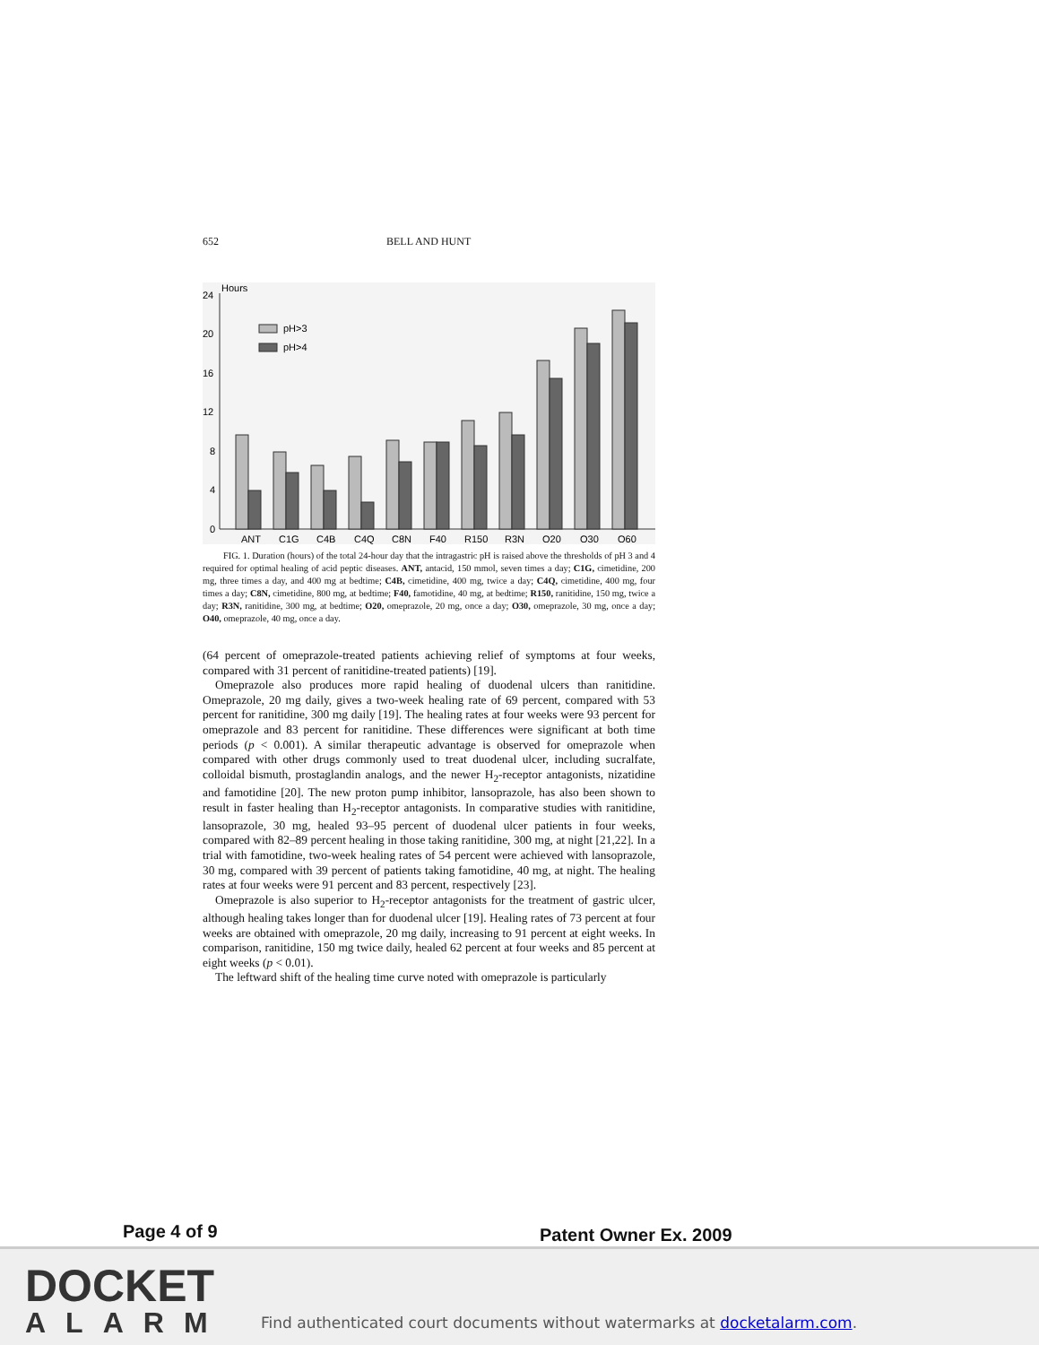652 BELL AND HUNT
Hours
24
20
16
12
8
4
0
pH>3
pH>4
ANT
C1G
C4B
C4Q
C8N
F40
R150
R3N
O20
O30
O60
FIG. 1. Duration (hours) of the total 24-hour day that the intragastric pH is raised above the thresholds of pH 3 and 4 required for optimal healing of acid peptic diseases. ANT, antacid, 150 mmol, seven times a day; C1G, cimetidine, 200 mg, three times a day, and 400 mg at bedtime; C4B, cimetidine, 400 mg, twice a day; C4Q, cimetidine, 400 mg, four times a day; C8N, cimetidine, 800 mg, at bedtime; F40, famotidine, 40 mg, at bedtime; R150, ranitidine, 150 mg, twice a day; R3N, ranitidine, 300 mg, at bedtime; O20, omeprazole, 20 mg, once a day; O30, omeprazole, 30 mg, once a day; O40, omeprazole, 40 mg, once a day.
(64 percent of omeprazole-treated patients achieving relief of symptoms at four weeks, compared with 31 percent of ranitidine-treated patients) [19].
Omeprazole also produces more rapid healing of duodenal ulcers than ranitidine. Omeprazole, 20 mg daily, gives a two-week healing rate of 69 percent, compared with 53 percent for ranitidine, 300 mg daily [19]. The healing rates at four weeks were 93 percent for omeprazole and 83 percent for ranitidine. These differences were significant at both time periods (p < 0.001). A similar therapeutic advantage is observed for omeprazole when compared with other drugs commonly used to treat duodenal ulcer, including sucralfate, colloidal bismuth, prostaglandin analogs, and the newer H<sub>2</sub>-receptor antagonists, nizatidine and famotidine [20]. The new proton pump inhibitor, lansoprazole, has also been shown to result in faster healing than H<sub>2</sub>-receptor antagonists. In comparative studies with ranitidine, lansoprazole, 30 mg, healed 93–95 percent of duodenal ulcer patients in four weeks, compared with 82–89 percent healing in those taking ranitidine, 300 mg, at night [21,22]. In a trial with famotidine, two-week healing rates of 54 percent were achieved with lansoprazole, 30 mg, compared with 39 percent of patients taking famotidine, 40 mg, at night. The healing rates at four weeks were 91 percent and 83 percent, respectively [23].
Omeprazole is also superior to H<sub>2</sub>-receptor antagonists for the treatment of gastric ulcer, although healing takes longer than for duodenal ulcer [19]. Healing rates of 73 percent at four weeks are obtained with omeprazole, 20 mg daily, increasing to 91 percent at eight weeks. In comparison, ranitidine, 150 mg twice daily, healed 62 percent at four weeks and 85 percent at eight weeks (p < 0.01).
The leftward shift of the healing time curve noted with omeprazole is particularly
Page 4 of 9 Patent Owner Ex. 2009
DOCKET
ALARM
Find authenticated court documents without watermarks at docketalarm.com.